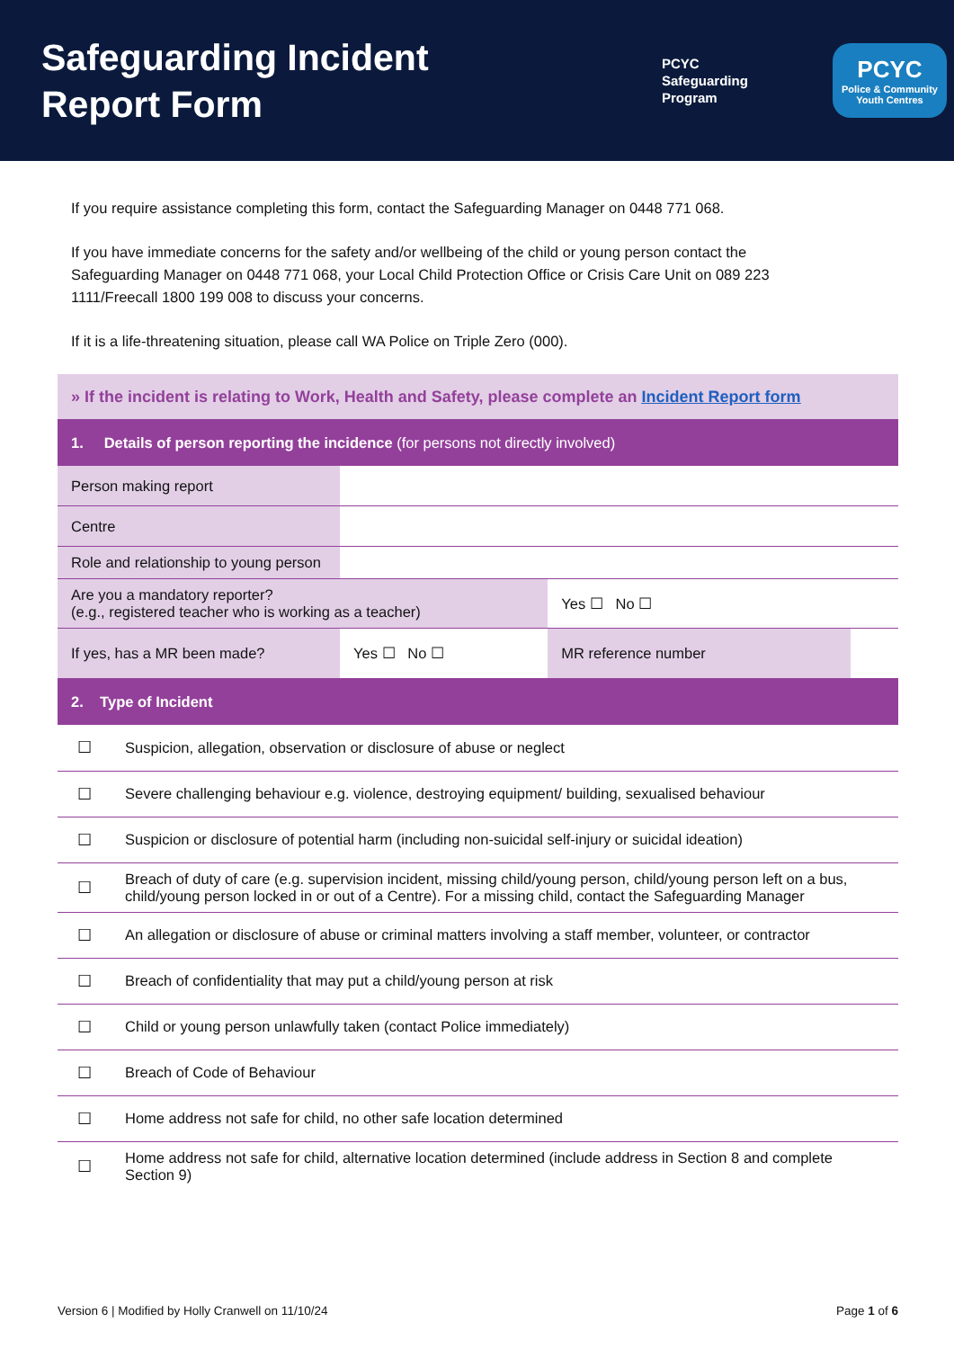Safeguarding Incident Report Form
PCYC
Safeguarding
Program
PCYC
Police & Community
Youth Centres
If you require assistance completing this form, contact the Safeguarding Manager on 0448 771 068.
If you have immediate concerns for the safety and/or wellbeing of the child or young person contact the Safeguarding Manager on 0448 771 068, your Local Child Protection Office or Crisis Care Unit on 089 223 1111/Freecall 1800 199 008 to discuss your concerns.
If it is a life-threatening situation, please call WA Police on Triple Zero (000).
| » If the incident is relating to Work, Health and Safety, please complete an Incident Report form | | | |
| 1. Details of person reporting the incidence (for persons not directly involved) | | | |
| Person making report | | | |
| Centre | | | |
| Role and relationship to young person | | | |
| Are you a mandatory reporter? (e.g., registered teacher who is working as a teacher) | | Yes ☐ No ☐ | |
| If yes, has a MR been made? | Yes ☐ No ☐ | MR reference number | |
| 2. Type of Incident | | | |
| ☐ | Suspicion, allegation, observation or disclosure of abuse or neglect |
| ☐ | Severe challenging behaviour e.g. violence, destroying equipment/ building, sexualised behaviour |
| ☐ | Suspicion or disclosure of potential harm (including non-suicidal self-injury or suicidal ideation) |
| ☐ | Breach of duty of care (e.g. supervision incident, missing child/young person, child/young person left on a bus, child/young person locked in or out of a Centre). For a missing child, contact the Safeguarding Manager |
| ☐ | An allegation or disclosure of abuse or criminal matters involving a staff member, volunteer, or contractor |
| ☐ | Breach of confidentiality that may put a child/young person at risk |
| ☐ | Child or young person unlawfully taken (contact Police immediately) |
| ☐ | Breach of Code of Behaviour |
| ☐ | Home address not safe for child, no other safe location determined |
| ☐ | Home address not safe for child, alternative location determined (include address in Section 8 and complete Section 9) |
Version 6 | Modified by Holly Cranwell on 11/10/24 Page 1 of 6